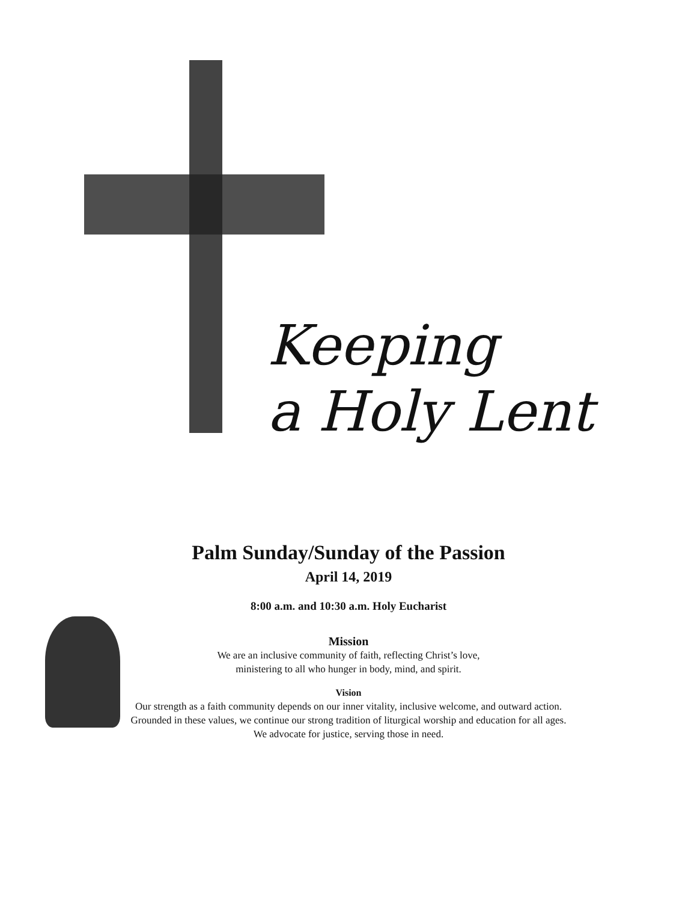Keeping
a Holy Lent
Palm Sunday/Sunday of the Passion
April 14, 2019
8:00 a.m. and 10:30 a.m. Holy Eucharist
Mission
We are an inclusive community of faith, reflecting Christ’s love,
ministering to all who hunger in body, mind, and spirit.
Vision
Our strength as a faith community depends on our inner vitality, inclusive welcome, and outward action.
Grounded in these values, we continue our strong tradition of liturgical worship and education for all ages.
We advocate for justice, serving those in need.